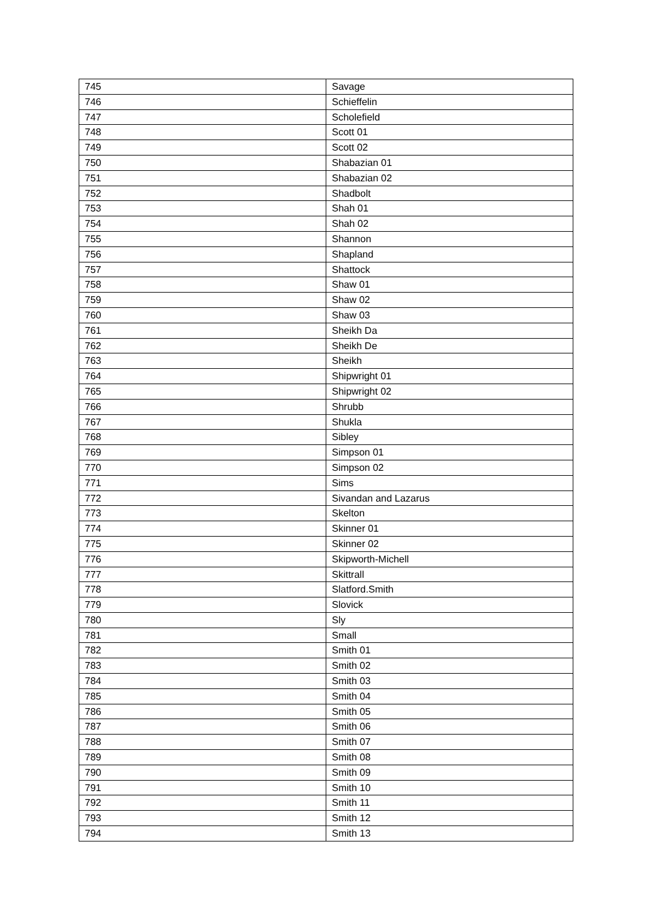| 745 | Savage |
| 746 | Schieffelin |
| 747 | Scholefield |
| 748 | Scott 01 |
| 749 | Scott 02 |
| 750 | Shabazian 01 |
| 751 | Shabazian 02 |
| 752 | Shadbolt |
| 753 | Shah 01 |
| 754 | Shah 02 |
| 755 | Shannon |
| 756 | Shapland |
| 757 | Shattock |
| 758 | Shaw 01 |
| 759 | Shaw 02 |
| 760 | Shaw 03 |
| 761 | Sheikh Da |
| 762 | Sheikh De |
| 763 | Sheikh |
| 764 | Shipwright 01 |
| 765 | Shipwright 02 |
| 766 | Shrubb |
| 767 | Shukla |
| 768 | Sibley |
| 769 | Simpson 01 |
| 770 | Simpson 02 |
| 771 | Sims |
| 772 | Sivandan and Lazarus |
| 773 | Skelton |
| 774 | Skinner 01 |
| 775 | Skinner 02 |
| 776 | Skipworth-Michell |
| 777 | Skittrall |
| 778 | Slatford.Smith |
| 779 | Slovick |
| 780 | Sly |
| 781 | Small |
| 782 | Smith 01 |
| 783 | Smith 02 |
| 784 | Smith 03 |
| 785 | Smith 04 |
| 786 | Smith 05 |
| 787 | Smith 06 |
| 788 | Smith 07 |
| 789 | Smith 08 |
| 790 | Smith 09 |
| 791 | Smith 10 |
| 792 | Smith 11 |
| 793 | Smith 12 |
| 794 | Smith 13 |